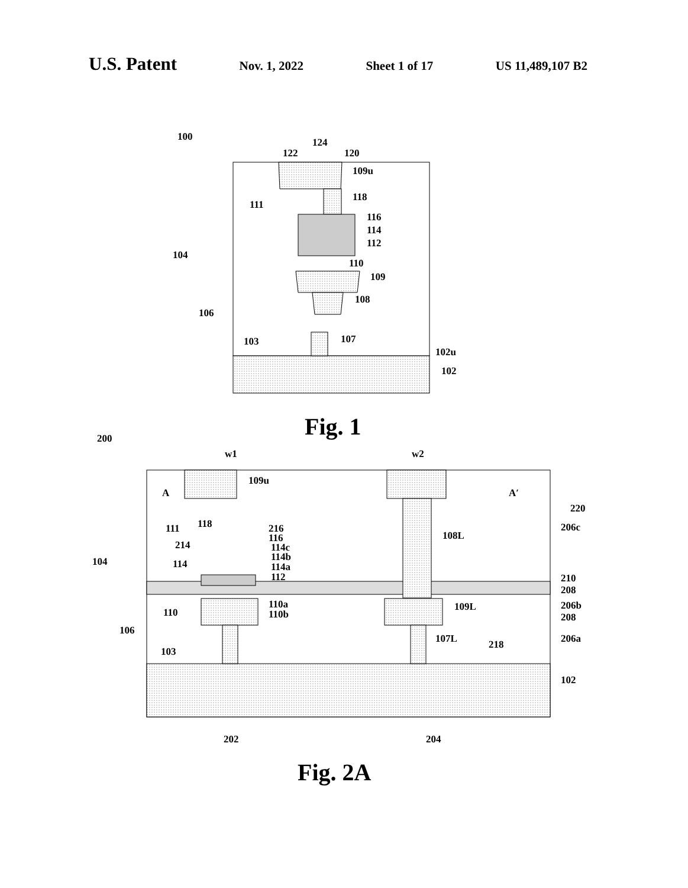U.S. Patent Nov. 1, 2022 Sheet 1 of 17 US 11,489,107 B2
100
124
122
120
109u
118
111
116
114
112
104
110
109
108
106
103
107
102u
102
Fig. 1
200
w1
w2
109u
A
A′
220
118
111
216
116
214
108L
206c
114c
114b
114
114a
112
104
210
208
110a
110b
110
109L
206b
208
106
107L
218
206a
103
102
202
204
Fig. 2A